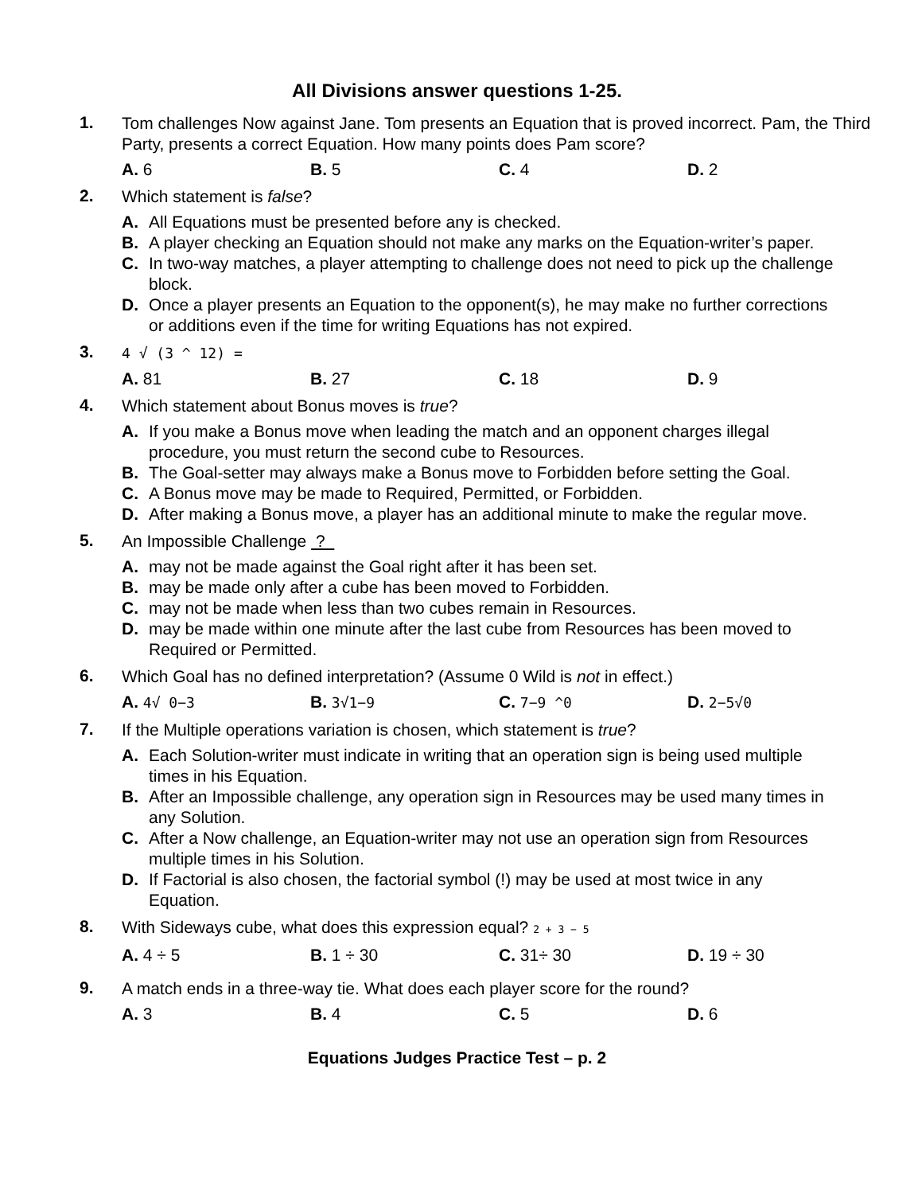All Divisions answer questions 1-25.
1.
Tom challenges Now against Jane. Tom presents an Equation that is proved incorrect. Pam, the Third Party, presents a correct Equation. How many points does Pam score?
A. 6 B. 5 C. 4 D. 2
2.
Which statement is false?
A. All Equations must be presented before any is checked.
B. A player checking an Equation should not make any marks on the Equation-writer’s paper.
C. In two-way matches, a player attempting to challenge does not need to pick up the challenge block.
D. Once a player presents an Equation to the opponent(s), he may make no further corrections or additions even if the time for writing Equations has not expired.
3.
4 √ (3 ^ 12) =
A. 81 B. 27 C. 18 D. 9
4.
Which statement about Bonus moves is true?
A. If you make a Bonus move when leading the match and an opponent charges illegal procedure, you must return the second cube to Resources.
B. The Goal-setter may always make a Bonus move to Forbidden before setting the Goal.
C. A Bonus move may be made to Required, Permitted, or Forbidden.
D. After making a Bonus move, a player has an additional minute to make the regular move.
5.
An Impossible Challenge ?
A. may not be made against the Goal right after it has been set.
B. may be made only after a cube has been moved to Forbidden.
C. may not be made when less than two cubes remain in Resources.
D. may be made within one minute after the last cube from Resources has been moved to Required or Permitted.
6.
Which Goal has no defined interpretation? (Assume 0 Wild is not in effect.)
A. 4√ 0−3
B. 3√1−9
C. 7−9 ^0
D. 2−5√0
7.
If the Multiple operations variation is chosen, which statement is true?
A. Each Solution-writer must indicate in writing that an operation sign is being used multiple times in his Equation.
B. After an Impossible challenge, any operation sign in Resources may be used many times in any Solution.
C. After a Now challenge, an Equation-writer may not use an operation sign from Resources multiple times in his Solution.
D. If Factorial is also chosen, the factorial symbol (!) may be used at most twice in any Equation.
8.
With Sideways cube, what does this expression equal? 2 + 3 − 5
A. 4 ÷ 5 B. 1 ÷ 30 C. 31÷ 30 D. 19 ÷ 30
9.
A match ends in a three-way tie. What does each player score for the round?
A. 3 B. 4 C. 5 D. 6
Equations Judges Practice Test – p. 2